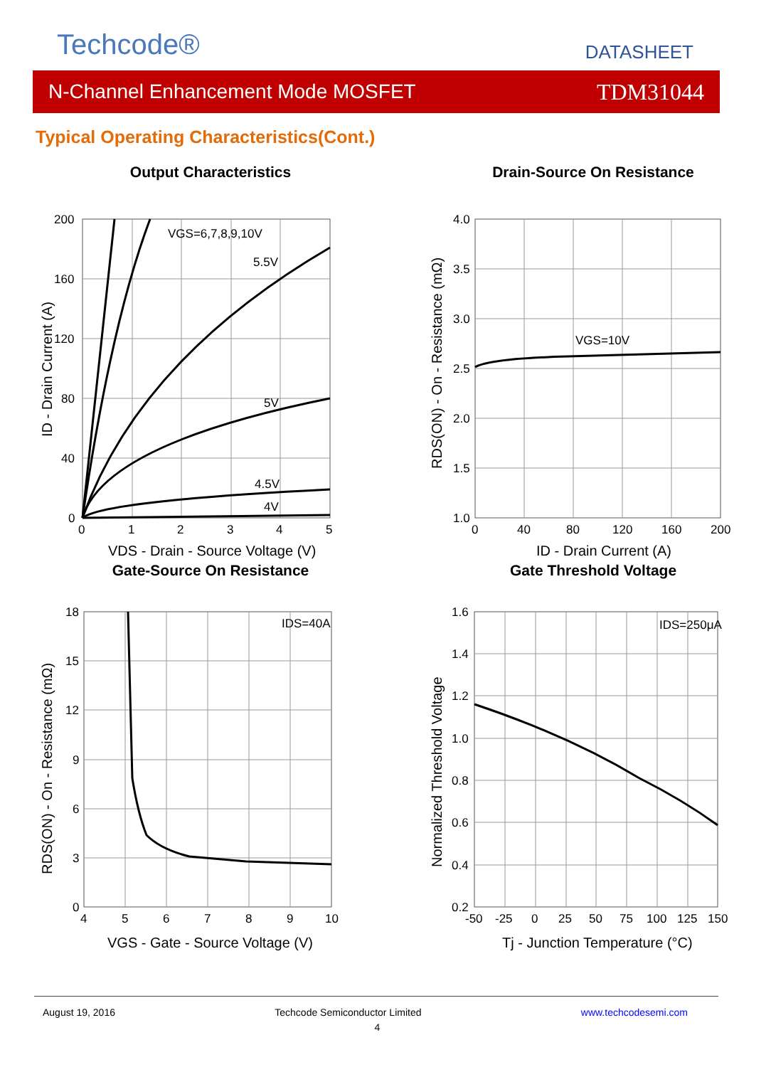Techcode® DATASHEET
N-Channel Enhancement Mode MOSFET TDM31044
Typical Operating Characteristics(Cont.)
Output Characteristics
VGS=6,7,8,9,10V
5.5V
5V
4.5V
4V
200
160
120
80
40
0
0
1
2
3
4
5
VDS - Drain - Source Voltage (V)
ID - Drain Current (A)
Drain-Source On Resistance
VGS=10V
4.0
3.5
3.0
2.5
2.0
1.5
1.0
0
40
80
120
160
200
ID - Drain Current (A)
RDS(ON) - On - Resistance (mΩ)
Gate-Source On Resistance
IDS=40A
18
15
12
9
6
3
0
4
5
6
7
8
9
10
VGS - Gate - Source Voltage (V)
RDS(ON) - On - Resistance (mΩ)
Gate Threshold Voltage
IDS=250μA
1.6
1.4
1.2
1.0
0.8
0.6
0.4
0.2
-50
-25
0
25
50
75
100
125
150
Tj - Junction Temperature (°C)
Normalized Threshold Voltage
August 19, 2016 Techcode Semiconductor Limited www.techcodesemi.com
4